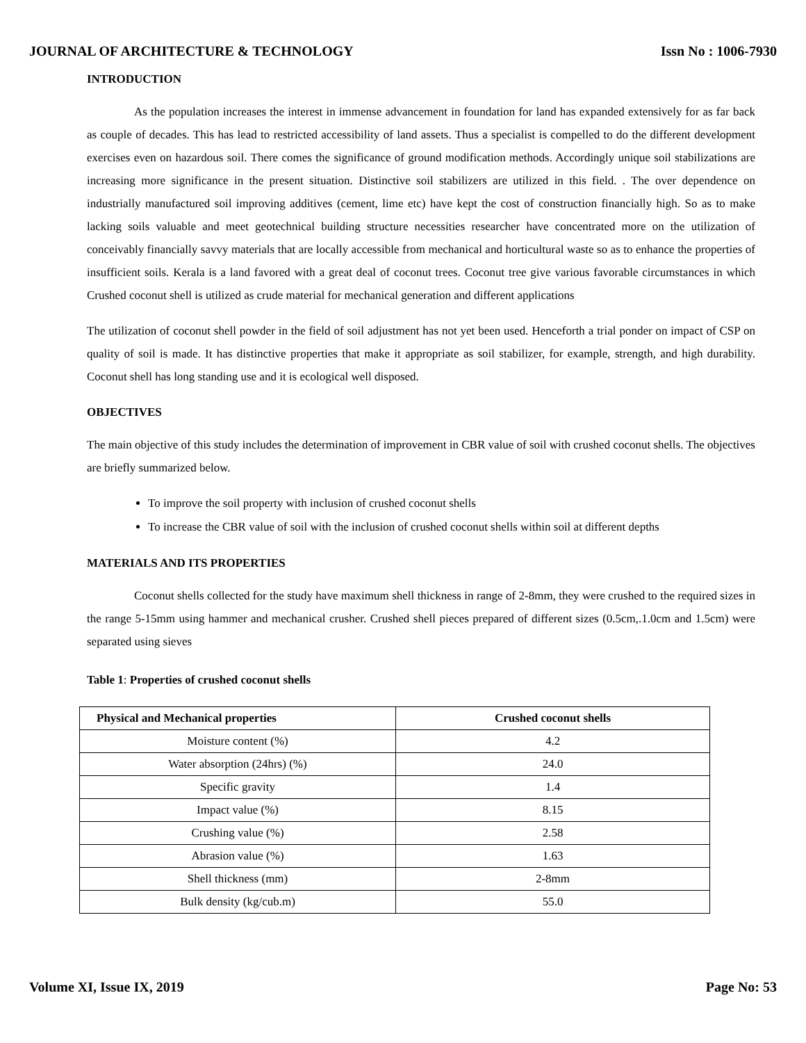JOURNAL OF ARCHITECTURE & TECHNOLOGY Issn No : 1006-7930
INTRODUCTION
As the population increases the interest in immense advancement in foundation for land has expanded extensively for as far back as couple of decades. This has lead to restricted accessibility of land assets. Thus a specialist is compelled to do the different development exercises even on hazardous soil. There comes the significance of ground modification methods. Accordingly unique soil stabilizations are increasing more significance in the present situation. Distinctive soil stabilizers are utilized in this field. . The over dependence on industrially manufactured soil improving additives (cement, lime etc) have kept the cost of construction financially high. So as to make lacking soils valuable and meet geotechnical building structure necessities researcher have concentrated more on the utilization of conceivably financially savvy materials that are locally accessible from mechanical and horticultural waste so as to enhance the properties of insufficient soils. Kerala is a land favored with a great deal of coconut trees. Coconut tree give various favorable circumstances in which Crushed coconut shell is utilized as crude material for mechanical generation and different applications
The utilization of coconut shell powder in the field of soil adjustment has not yet been used. Henceforth a trial ponder on impact of CSP on quality of soil is made. It has distinctive properties that make it appropriate as soil stabilizer, for example, strength, and high durability. Coconut shell has long standing use and it is ecological well disposed.
OBJECTIVES
The main objective of this study includes the determination of improvement in CBR value of soil with crushed coconut shells. The objectives are briefly summarized below.
To improve the soil property with inclusion of crushed coconut shells
To increase the CBR value of soil with the inclusion of crushed coconut shells within soil at different depths
MATERIALS AND ITS PROPERTIES
Coconut shells collected for the study have maximum shell thickness in range of 2-8mm, they were crushed to the required sizes in the range 5-15mm using hammer and mechanical crusher. Crushed shell pieces prepared of different sizes (0.5cm,.1.0cm and 1.5cm) were separated using sieves
Table 1: Properties of crushed coconut shells
| Physical and Mechanical properties | Crushed coconut shells |
| --- | --- |
| Moisture content (%) | 4.2 |
| Water absorption (24hrs) (%) | 24.0 |
| Specific gravity | 1.4 |
| Impact value (%) | 8.15 |
| Crushing value (%) | 2.58 |
| Abrasion value (%) | 1.63 |
| Shell thickness (mm) | 2-8mm |
| Bulk density (kg/cub.m) | 55.0 |
Volume XI, Issue IX, 2019 Page No: 53